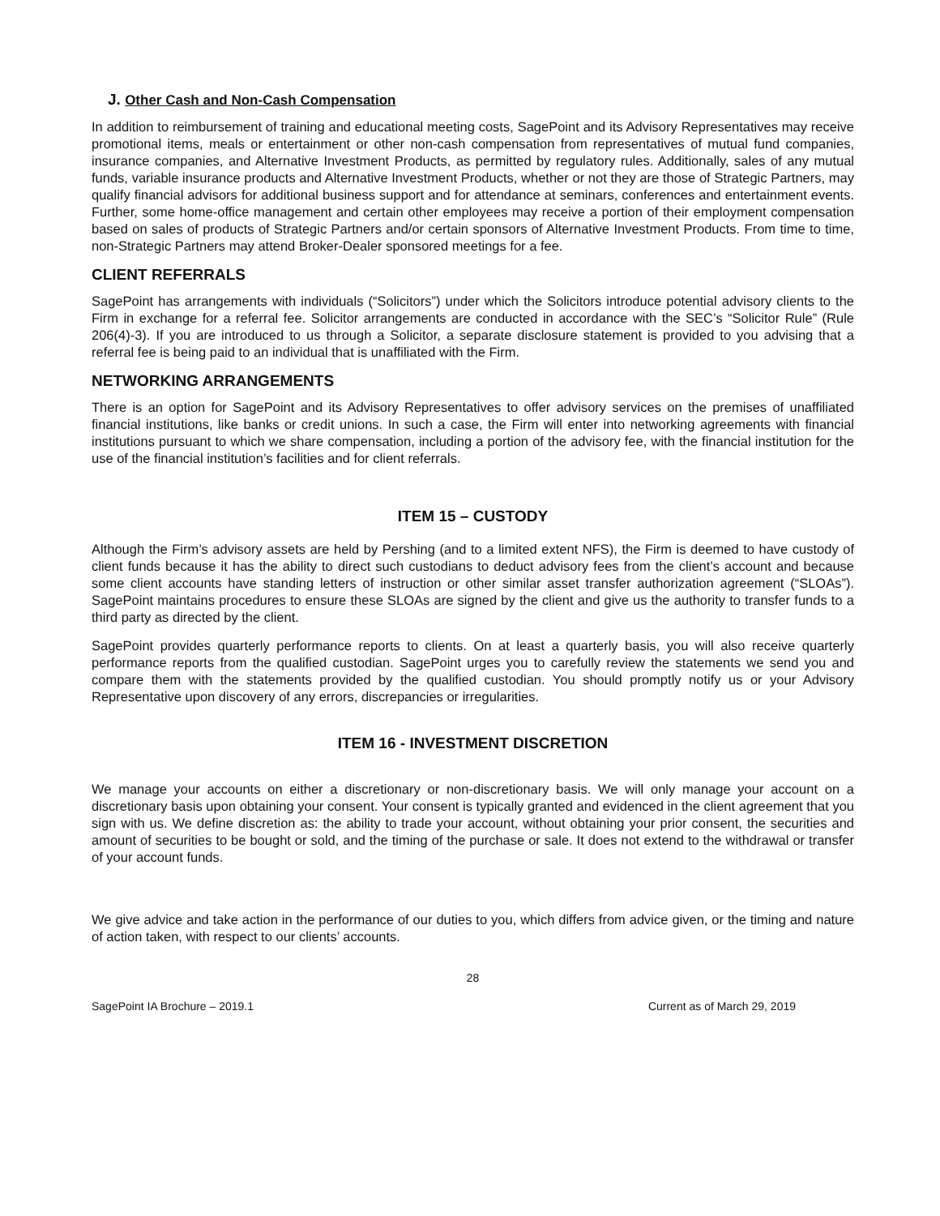J. Other Cash and Non-Cash Compensation
In addition to reimbursement of training and educational meeting costs, SagePoint and its Advisory Representatives may receive promotional items, meals or entertainment or other non-cash compensation from representatives of mutual fund companies, insurance companies, and Alternative Investment Products, as permitted by regulatory rules. Additionally, sales of any mutual funds, variable insurance products and Alternative Investment Products, whether or not they are those of Strategic Partners, may qualify financial advisors for additional business support and for attendance at seminars, conferences and entertainment events. Further, some home-office management and certain other employees may receive a portion of their employment compensation based on sales of products of Strategic Partners and/or certain sponsors of Alternative Investment Products. From time to time, non-Strategic Partners may attend Broker-Dealer sponsored meetings for a fee.
CLIENT REFERRALS
SagePoint has arrangements with individuals (“Solicitors”) under which the Solicitors introduce potential advisory clients to the Firm in exchange for a referral fee. Solicitor arrangements are conducted in accordance with the SEC’s “Solicitor Rule” (Rule 206(4)-3). If you are introduced to us through a Solicitor, a separate disclosure statement is provided to you advising that a referral fee is being paid to an individual that is unaffiliated with the Firm.
NETWORKING ARRANGEMENTS
There is an option for SagePoint and its Advisory Representatives to offer advisory services on the premises of unaffiliated financial institutions, like banks or credit unions. In such a case, the Firm will enter into networking agreements with financial institutions pursuant to which we share compensation, including a portion of the advisory fee, with the financial institution for the use of the financial institution’s facilities and for client referrals.
ITEM 15 – CUSTODY
Although the Firm’s advisory assets are held by Pershing (and to a limited extent NFS), the Firm is deemed to have custody of client funds because it has the ability to direct such custodians to deduct advisory fees from the client’s account and because some client accounts have standing letters of instruction or other similar asset transfer authorization agreement (“SLOAs”). SagePoint maintains procedures to ensure these SLOAs are signed by the client and give us the authority to transfer funds to a third party as directed by the client.
SagePoint provides quarterly performance reports to clients. On at least a quarterly basis, you will also receive quarterly performance reports from the qualified custodian. SagePoint urges you to carefully review the statements we send you and compare them with the statements provided by the qualified custodian. You should promptly notify us or your Advisory Representative upon discovery of any errors, discrepancies or irregularities.
ITEM 16 - INVESTMENT DISCRETION
We manage your accounts on either a discretionary or non-discretionary basis. We will only manage your account on a discretionary basis upon obtaining your consent. Your consent is typically granted and evidenced in the client agreement that you sign with us. We define discretion as: the ability to trade your account, without obtaining your prior consent, the securities and amount of securities to be bought or sold, and the timing of the purchase or sale. It does not extend to the withdrawal or transfer of your account funds.
We give advice and take action in the performance of our duties to you, which differs from advice given, or the timing and nature of action taken, with respect to our clients’ accounts.
28
SagePoint IA Brochure – 2019.1 Current as of March 29, 2019